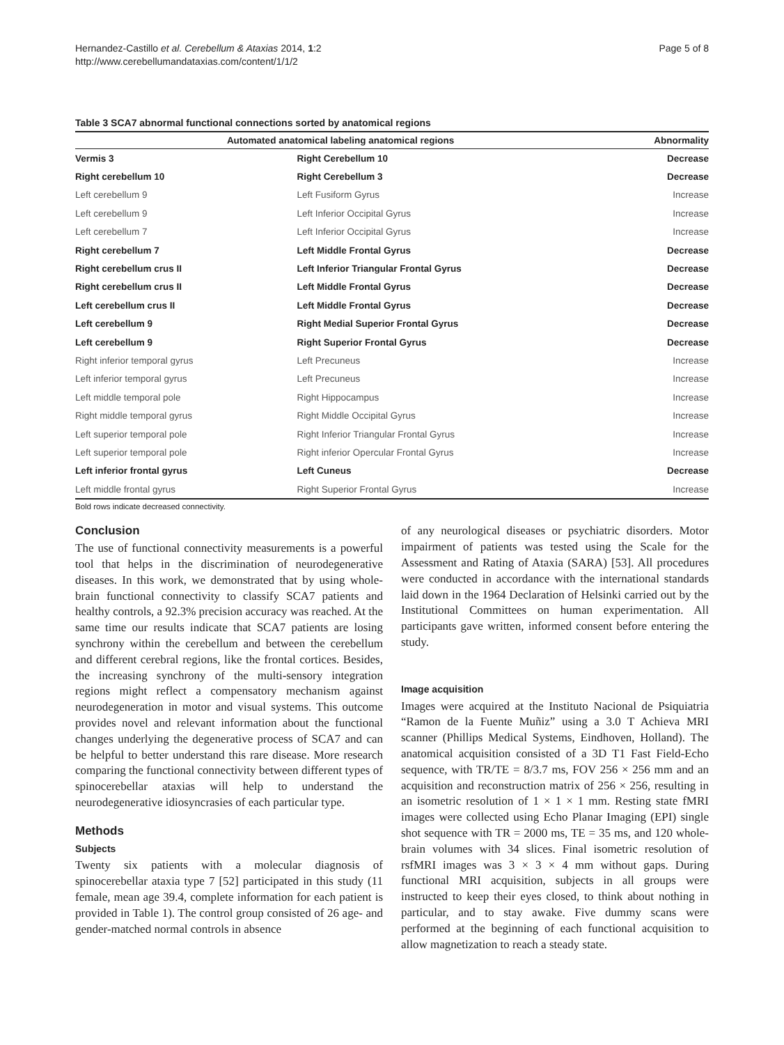Hernandez-Castillo et al. Cerebellum & Ataxias 2014, 1:2
http://www.cerebellumandataxias.com/content/1/1/2
Page 5 of 8
Table 3 SCA7 abnormal functional connections sorted by anatomical regions
| Automated anatomical labeling anatomical regions | | Abnormality |
| --- | --- | --- |
| Vermis 3 | Right Cerebellum 10 | Decrease |
| Right cerebellum 10 | Right Cerebellum 3 | Decrease |
| Left cerebellum 9 | Left Fusiform Gyrus | Increase |
| Left cerebellum 9 | Left Inferior Occipital Gyrus | Increase |
| Left cerebellum 7 | Left Inferior Occipital Gyrus | Increase |
| Right cerebellum 7 | Left Middle Frontal Gyrus | Decrease |
| Right cerebellum crus II | Left Inferior Triangular Frontal Gyrus | Decrease |
| Right cerebellum crus II | Left Middle Frontal Gyrus | Decrease |
| Left cerebellum crus II | Left Middle Frontal Gyrus | Decrease |
| Left cerebellum 9 | Right Medial Superior Frontal Gyrus | Decrease |
| Left cerebellum 9 | Right Superior Frontal Gyrus | Decrease |
| Right inferior temporal gyrus | Left Precuneus | Increase |
| Left inferior temporal gyrus | Left Precuneus | Increase |
| Left middle temporal pole | Right Hippocampus | Increase |
| Right middle temporal gyrus | Right Middle Occipital Gyrus | Increase |
| Left superior temporal pole | Right Inferior Triangular Frontal Gyrus | Increase |
| Left superior temporal pole | Right inferior Opercular Frontal Gyrus | Increase |
| Left inferior frontal gyrus | Left Cuneus | Decrease |
| Left middle frontal gyrus | Right Superior Frontal Gyrus | Increase |
Bold rows indicate decreased connectivity.
Conclusion
The use of functional connectivity measurements is a powerful tool that helps in the discrimination of neurodegenerative diseases. In this work, we demonstrated that by using whole-brain functional connectivity to classify SCA7 patients and healthy controls, a 92.3% precision accuracy was reached. At the same time our results indicate that SCA7 patients are losing synchrony within the cerebellum and between the cerebellum and different cerebral regions, like the frontal cortices. Besides, the increasing synchrony of the multi-sensory integration regions might reflect a compensatory mechanism against neurodegeneration in motor and visual systems. This outcome provides novel and relevant information about the functional changes underlying the degenerative process of SCA7 and can be helpful to better understand this rare disease. More research comparing the functional connectivity between different types of spinocerebellar ataxias will help to understand the neurodegenerative idiosyncrasies of each particular type.
Methods
Subjects
Twenty six patients with a molecular diagnosis of spinocerebellar ataxia type 7 [52] participated in this study (11 female, mean age 39.4, complete information for each patient is provided in Table 1). The control group consisted of 26 age- and gender-matched normal controls in absence
of any neurological diseases or psychiatric disorders. Motor impairment of patients was tested using the Scale for the Assessment and Rating of Ataxia (SARA) [53]. All procedures were conducted in accordance with the international standards laid down in the 1964 Declaration of Helsinki carried out by the Institutional Committees on human experimentation. All participants gave written, informed consent before entering the study.
Image acquisition
Images were acquired at the Instituto Nacional de Psiquiatria “Ramon de la Fuente Muñiz” using a 3.0 T Achieva MRI scanner (Phillips Medical Systems, Eindhoven, Holland). The anatomical acquisition consisted of a 3D T1 Fast Field-Echo sequence, with TR/TE = 8/3.7 ms, FOV 256 × 256 mm and an acquisition and reconstruction matrix of 256 × 256, resulting in an isometric resolution of 1 × 1 × 1 mm. Resting state fMRI images were collected using Echo Planar Imaging (EPI) single shot sequence with TR = 2000 ms, TE = 35 ms, and 120 whole-brain volumes with 34 slices. Final isometric resolution of rsfMRI images was 3 × 3 × 4 mm without gaps. During functional MRI acquisition, subjects in all groups were instructed to keep their eyes closed, to think about nothing in particular, and to stay awake. Five dummy scans were performed at the beginning of each functional acquisition to allow magnetization to reach a steady state.